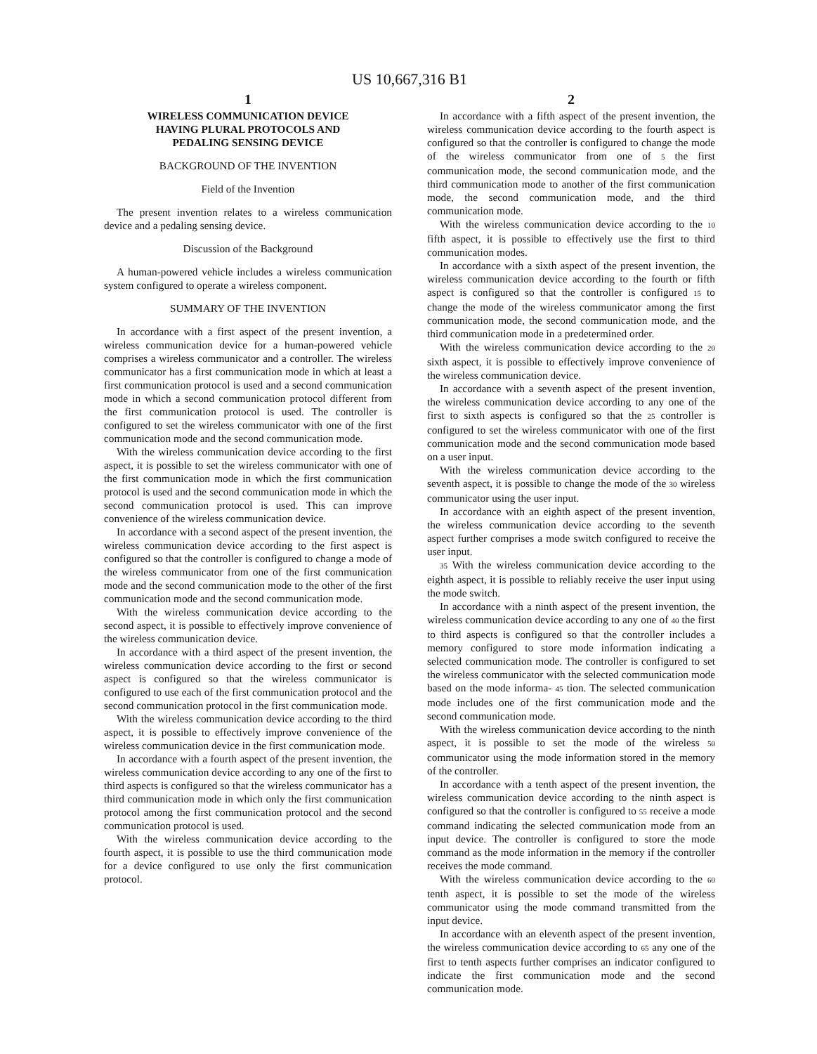US 10,667,316 B1
1
WIRELESS COMMUNICATION DEVICE
HAVING PLURAL PROTOCOLS AND
PEDALING SENSING DEVICE
BACKGROUND OF THE INVENTION
Field of the Invention
The present invention relates to a wireless communication device and a pedaling sensing device.
Discussion of the Background
A human-powered vehicle includes a wireless communication system configured to operate a wireless component.
SUMMARY OF THE INVENTION
In accordance with a first aspect of the present invention, a wireless communication device for a human-powered vehicle comprises a wireless communicator and a controller. The wireless communicator has a first communication mode in which at least a first communication protocol is used and a second communication mode in which a second communication protocol different from the first communication protocol is used. The controller is configured to set the wireless communicator with one of the first communication mode and the second communication mode.
With the wireless communication device according to the first aspect, it is possible to set the wireless communicator with one of the first communication mode in which the first communication protocol is used and the second communication mode in which the second communication protocol is used. This can improve convenience of the wireless communication device.
In accordance with a second aspect of the present invention, the wireless communication device according to the first aspect is configured so that the controller is configured to change a mode of the wireless communicator from one of the first communication mode and the second communication mode to the other of the first communication mode and the second communication mode.
With the wireless communication device according to the second aspect, it is possible to effectively improve convenience of the wireless communication device.
In accordance with a third aspect of the present invention, the wireless communication device according to the first or second aspect is configured so that the wireless communicator is configured to use each of the first communication protocol and the second communication protocol in the first communication mode.
With the wireless communication device according to the third aspect, it is possible to effectively improve convenience of the wireless communication device in the first communication mode.
In accordance with a fourth aspect of the present invention, the wireless communication device according to any one of the first to third aspects is configured so that the wireless communicator has a third communication mode in which only the first communication protocol among the first communication protocol and the second communication protocol is used.
With the wireless communication device according to the fourth aspect, it is possible to use the third communication mode for a device configured to use only the first communication protocol.
2
In accordance with a fifth aspect of the present invention, the wireless communication device according to the fourth aspect is configured so that the controller is configured to change the mode of the wireless communicator from one of 5 the first communication mode, the second communication mode, and the third communication mode to another of the first communication mode, the second communication mode, and the third communication mode.
With the wireless communication device according to the 10 fifth aspect, it is possible to effectively use the first to third communication modes.
In accordance with a sixth aspect of the present invention, the wireless communication device according to the fourth or fifth aspect is configured so that the controller is configured 15 to change the mode of the wireless communicator among the first communication mode, the second communication mode, and the third communication mode in a predetermined order.
With the wireless communication device according to the 20 sixth aspect, it is possible to effectively improve convenience of the wireless communication device.
In accordance with a seventh aspect of the present invention, the wireless communication device according to any one of the first to sixth aspects is configured so that the 25 controller is configured to set the wireless communicator with one of the first communication mode and the second communication mode based on a user input.
With the wireless communication device according to the seventh aspect, it is possible to change the mode of the 30 wireless communicator using the user input.
In accordance with an eighth aspect of the present invention, the wireless communication device according to the seventh aspect further comprises a mode switch configured to receive the user input.
35 With the wireless communication device according to the eighth aspect, it is possible to reliably receive the user input using the mode switch.
In accordance with a ninth aspect of the present invention, the wireless communication device according to any one of 40 the first to third aspects is configured so that the controller includes a memory configured to store mode information indicating a selected communication mode. The controller is configured to set the wireless communicator with the selected communication mode based on the mode informa- 45 tion. The selected communication mode includes one of the first communication mode and the second communication mode.
With the wireless communication device according to the ninth aspect, it is possible to set the mode of the wireless 50 communicator using the mode information stored in the memory of the controller.
In accordance with a tenth aspect of the present invention, the wireless communication device according to the ninth aspect is configured so that the controller is configured to 55 receive a mode command indicating the selected communication mode from an input device. The controller is configured to store the mode command as the mode information in the memory if the controller receives the mode command.
With the wireless communication device according to the 60 tenth aspect, it is possible to set the mode of the wireless communicator using the mode command transmitted from the input device.
In accordance with an eleventh aspect of the present invention, the wireless communication device according to 65 any one of the first to tenth aspects further comprises an indicator configured to indicate the first communication mode and the second communication mode.